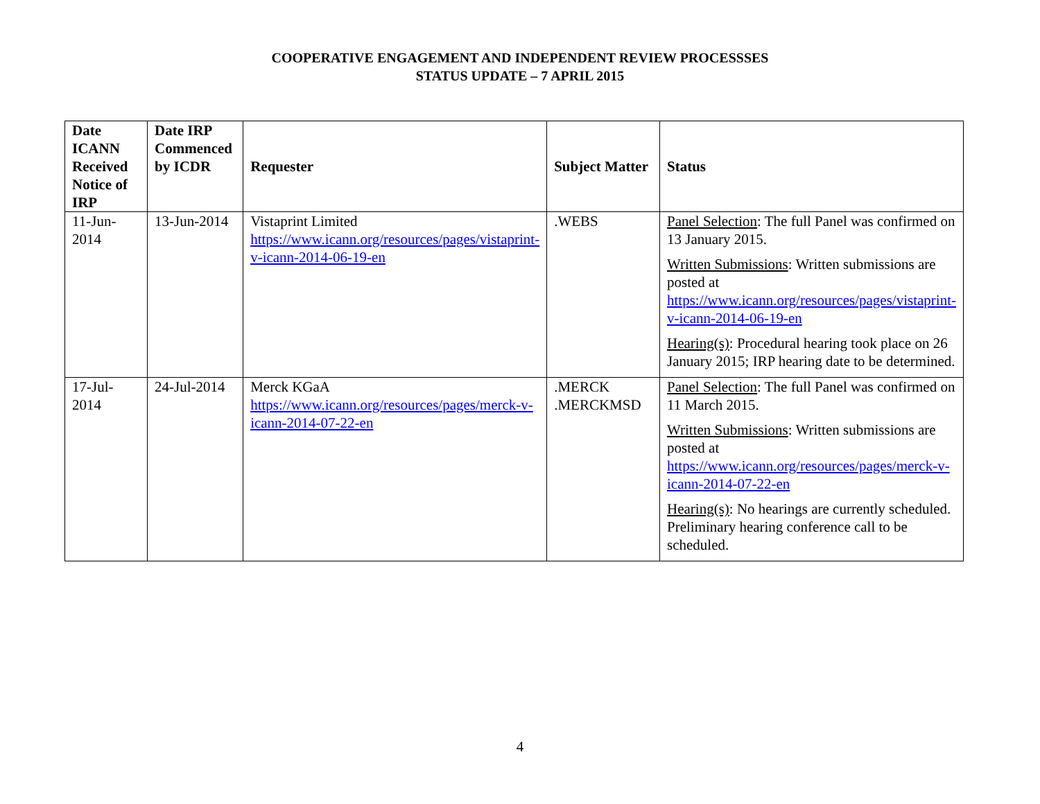COOPERATIVE ENGAGEMENT AND INDEPENDENT REVIEW PROCESSSES
STATUS UPDATE – 7 APRIL 2015
| Date ICANN Received Notice of IRP | Date IRP Commenced by ICDR | Requester | Subject Matter | Status |
| --- | --- | --- | --- | --- |
| 11-Jun-2014 | 13-Jun-2014 | Vistaprint Limited https://www.icann.org/resources/pages/vistaprint-v-icann-2014-06-19-en | .WEBS | Panel Selection : The full Panel was confirmed on 13 January 2015. Written Submissions : Written submissions are posted at https://www.icann.org/resources/pages/vistaprint-v-icann-2014-06-19-en Hearing(s) : Procedural hearing took place on 26 January 2015; IRP hearing date to be determined. |
| 17-Jul-2014 | 24-Jul-2014 | Merck KGaA https://www.icann.org/resources/pages/merck-v-icann-2014-07-22-en | .MERCK .MERCKMSD | Panel Selection : The full Panel was confirmed on 11 March 2015. Written Submissions : Written submissions are posted at https://www.icann.org/resources/pages/merck-v-icann-2014-07-22-en Hearing(s) : No hearings are currently scheduled. Preliminary hearing conference call to be scheduled. |
4